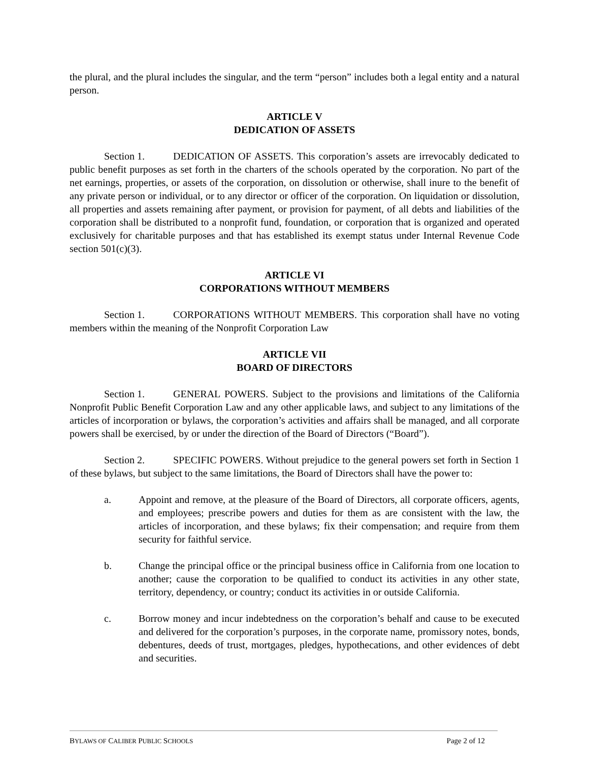the plural, and the plural includes the singular, and the term “person” includes both a legal entity and a natural person.
ARTICLE V
DEDICATION OF ASSETS
Section 1. DEDICATION OF ASSETS. This corporation’s assets are irrevocably dedicated to public benefit purposes as set forth in the charters of the schools operated by the corporation. No part of the net earnings, properties, or assets of the corporation, on dissolution or otherwise, shall inure to the benefit of any private person or individual, or to any director or officer of the corporation. On liquidation or dissolution, all properties and assets remaining after payment, or provision for payment, of all debts and liabilities of the corporation shall be distributed to a nonprofit fund, foundation, or corporation that is organized and operated exclusively for charitable purposes and that has established its exempt status under Internal Revenue Code section 501(c)(3).
ARTICLE VI
CORPORATIONS WITHOUT MEMBERS
Section 1. CORPORATIONS WITHOUT MEMBERS. This corporation shall have no voting members within the meaning of the Nonprofit Corporation Law
ARTICLE VII
BOARD OF DIRECTORS
Section 1. GENERAL POWERS. Subject to the provisions and limitations of the California Nonprofit Public Benefit Corporation Law and any other applicable laws, and subject to any limitations of the articles of incorporation or bylaws, the corporation’s activities and affairs shall be managed, and all corporate powers shall be exercised, by or under the direction of the Board of Directors (“Board”).
Section 2. SPECIFIC POWERS. Without prejudice to the general powers set forth in Section 1 of these bylaws, but subject to the same limitations, the Board of Directors shall have the power to:
a. Appoint and remove, at the pleasure of the Board of Directors, all corporate officers, agents, and employees; prescribe powers and duties for them as are consistent with the law, the articles of incorporation, and these bylaws; fix their compensation; and require from them security for faithful service.
b. Change the principal office or the principal business office in California from one location to another; cause the corporation to be qualified to conduct its activities in any other state, territory, dependency, or country; conduct its activities in or outside California.
c. Borrow money and incur indebtedness on the corporation’s behalf and cause to be executed and delivered for the corporation’s purposes, in the corporate name, promissory notes, bonds, debentures, deeds of trust, mortgages, pledges, hypothecations, and other evidences of debt and securities.
BYLAWS OF CALIBER PUBLIC SCHOOLS Page 2 of 12